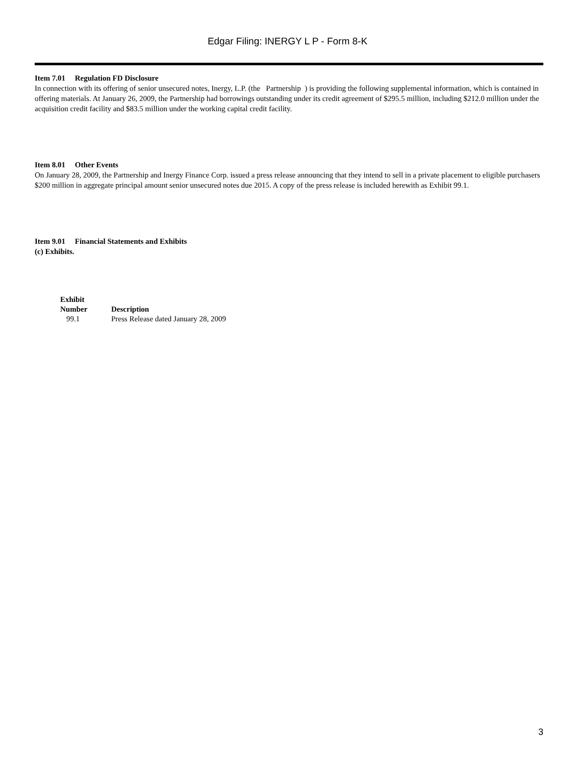Edgar Filing: INERGY L P - Form 8-K
Item 7.01 Regulation FD Disclosure
In connection with its offering of senior unsecured notes, Inergy, L.P. (the Partnership ) is providing the following supplemental information, which is contained in offering materials. At January 26, 2009, the Partnership had borrowings outstanding under its credit agreement of $295.5 million, including $212.0 million under the acquisition credit facility and $83.5 million under the working capital credit facility.
Item 8.01 Other Events
On January 28, 2009, the Partnership and Inergy Finance Corp. issued a press release announcing that they intend to sell in a private placement to eligible purchasers $200 million in aggregate principal amount senior unsecured notes due 2015. A copy of the press release is included herewith as Exhibit 99.1.
Item 9.01 Financial Statements and Exhibits
(c) Exhibits.
| Exhibit Number | Description |
| --- | --- |
| 99.1 | Press Release dated January 28, 2009 |
3